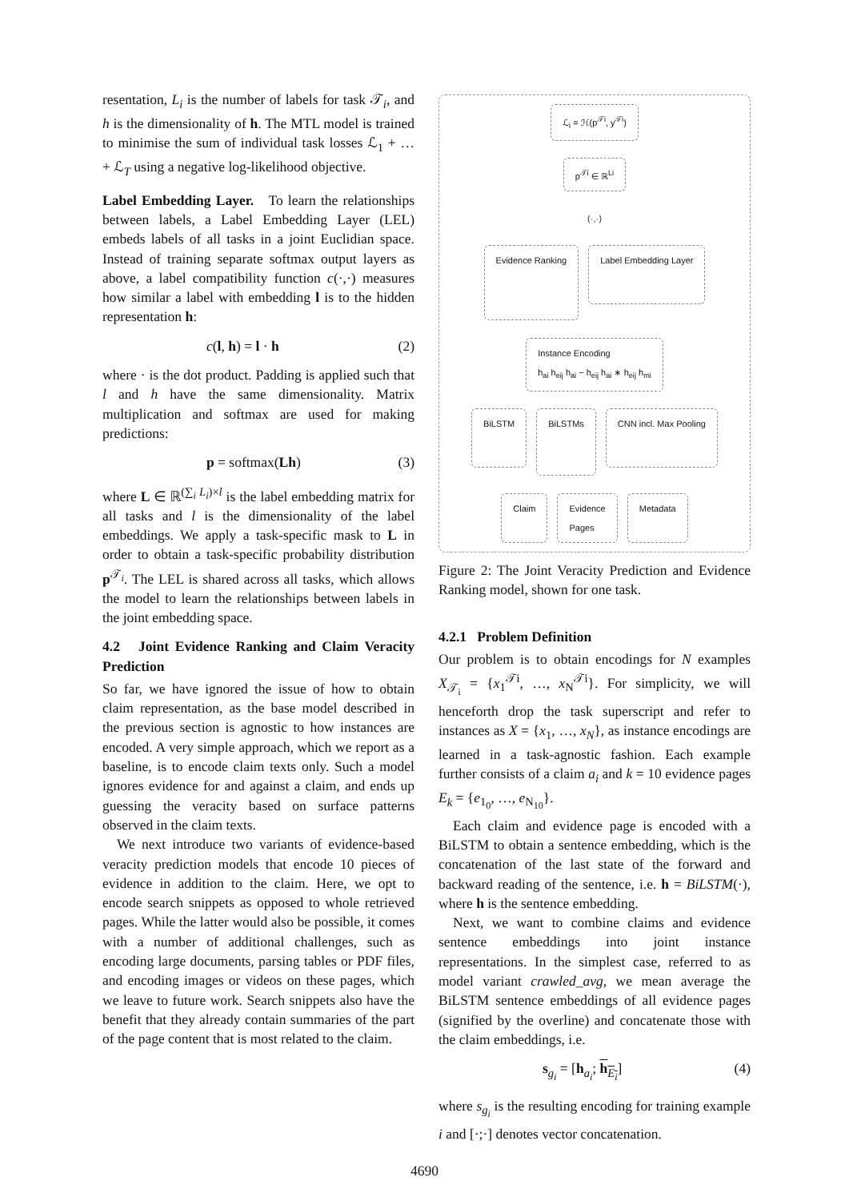resentation, L<sub>i</sub> is the number of labels for task 𝒯<sub>i</sub>, and h is the dimensionality of h. The MTL model is trained to minimise the sum of individual task losses ℒ<sub>1</sub> + … + ℒ<sub>T</sub> using a negative log-likelihood objective.
Label Embedding Layer. To learn the relationships between labels, a Label Embedding Layer (LEL) embeds labels of all tasks in a joint Euclidian space. Instead of training separate softmax output layers as above, a label compatibility function c(·,·) measures how similar a label with embedding l is to the hidden representation h:
c(l, h) = l · h (2)
where · is the dot product. Padding is applied such that l and h have the same dimensionality. Matrix multiplication and softmax are used for making predictions:
p = softmax(Lh) (3)
where L ∈ ℝ<sup>(∑<sub>i</sub> L<sub>i</sub>)×l</sup> is the label embedding matrix for all tasks and l is the dimensionality of the label embeddings. We apply a task-specific mask to L in order to obtain a task-specific probability distribution p<sup>𝒯<sub>i</sub></sup>. The LEL is shared across all tasks, which allows the model to learn the relationships between labels in the joint embedding space.
4.2 Joint Evidence Ranking and Claim Veracity Prediction
So far, we have ignored the issue of how to obtain claim representation, as the base model described in the previous section is agnostic to how instances are encoded. A very simple approach, which we report as a baseline, is to encode claim texts only. Such a model ignores evidence for and against a claim, and ends up guessing the veracity based on surface patterns observed in the claim texts.
We next introduce two variants of evidence-based veracity prediction models that encode 10 pieces of evidence in addition to the claim. Here, we opt to encode search snippets as opposed to whole retrieved pages. While the latter would also be possible, it comes with a number of additional challenges, such as encoding large documents, parsing tables or PDF files, and encoding images or videos on these pages, which we leave to future work. Search snippets also have the benefit that they already contain summaries of the part of the page content that is most related to the claim.
ℒ<sub>i</sub> = ℋ(p<sup>𝒯i</sup>, y<sup>𝒯i</sup>)
p<sup>𝒯i</sup> ∈ ℝ<sup>Li</sup>
⟨·,·⟩
Evidence Ranking
Label Embedding Layer
Instance Encoding
h<sub>ai</sub> h<sub>eij</sub> h<sub>ai</sub> − h<sub>eij</sub> h<sub>ai</sub> ∗ h<sub>eij</sub> h<sub>mi</sub>
BiLSTM
BiLSTMs
CNN incl. Max Pooling
Claim Evidence
Pages
Metadata
Figure 2: The Joint Veracity Prediction and Evidence Ranking model, shown for one task.
4.2.1 Problem Definition
Our problem is to obtain encodings for N examples X<sub>𝒯<sub>i</sub></sub> = {x<sub>1</sub><sup>𝒯i</sup>, …, x<sub>N</sub><sup>𝒯i</sup>}. For simplicity, we will henceforth drop the task superscript and refer to instances as X = {x<sub>1</sub>, …, x<sub>N</sub>}, as instance encodings are learned in a task-agnostic fashion. Each example further consists of a claim a<sub>i</sub> and k = 10 evidence pages E<sub>k</sub> = {e<sub>1<sub>0</sub></sub>, …, e<sub>N<sub>10</sub></sub>}.
Each claim and evidence page is encoded with a BiLSTM to obtain a sentence embedding, which is the concatenation of the last state of the forward and backward reading of the sentence, i.e. h = BiLSTM(·), where h is the sentence embedding.
Next, we want to combine claims and evidence sentence embeddings into joint instance representations. In the simplest case, referred to as model variant crawled_avg, we mean average the BiLSTM sentence embeddings of all evidence pages (signified by the overline) and concatenate those with the claim embeddings, i.e.
s<sub>g<sub>i</sub></sub> = [h<sub>a<sub>i</sub></sub>; h<sub>E<sub>i</sub></sub>] (4)
where s<sub>g<sub>i</sub></sub> is the resulting encoding for training example i and [·;·] denotes vector concatenation.
4690